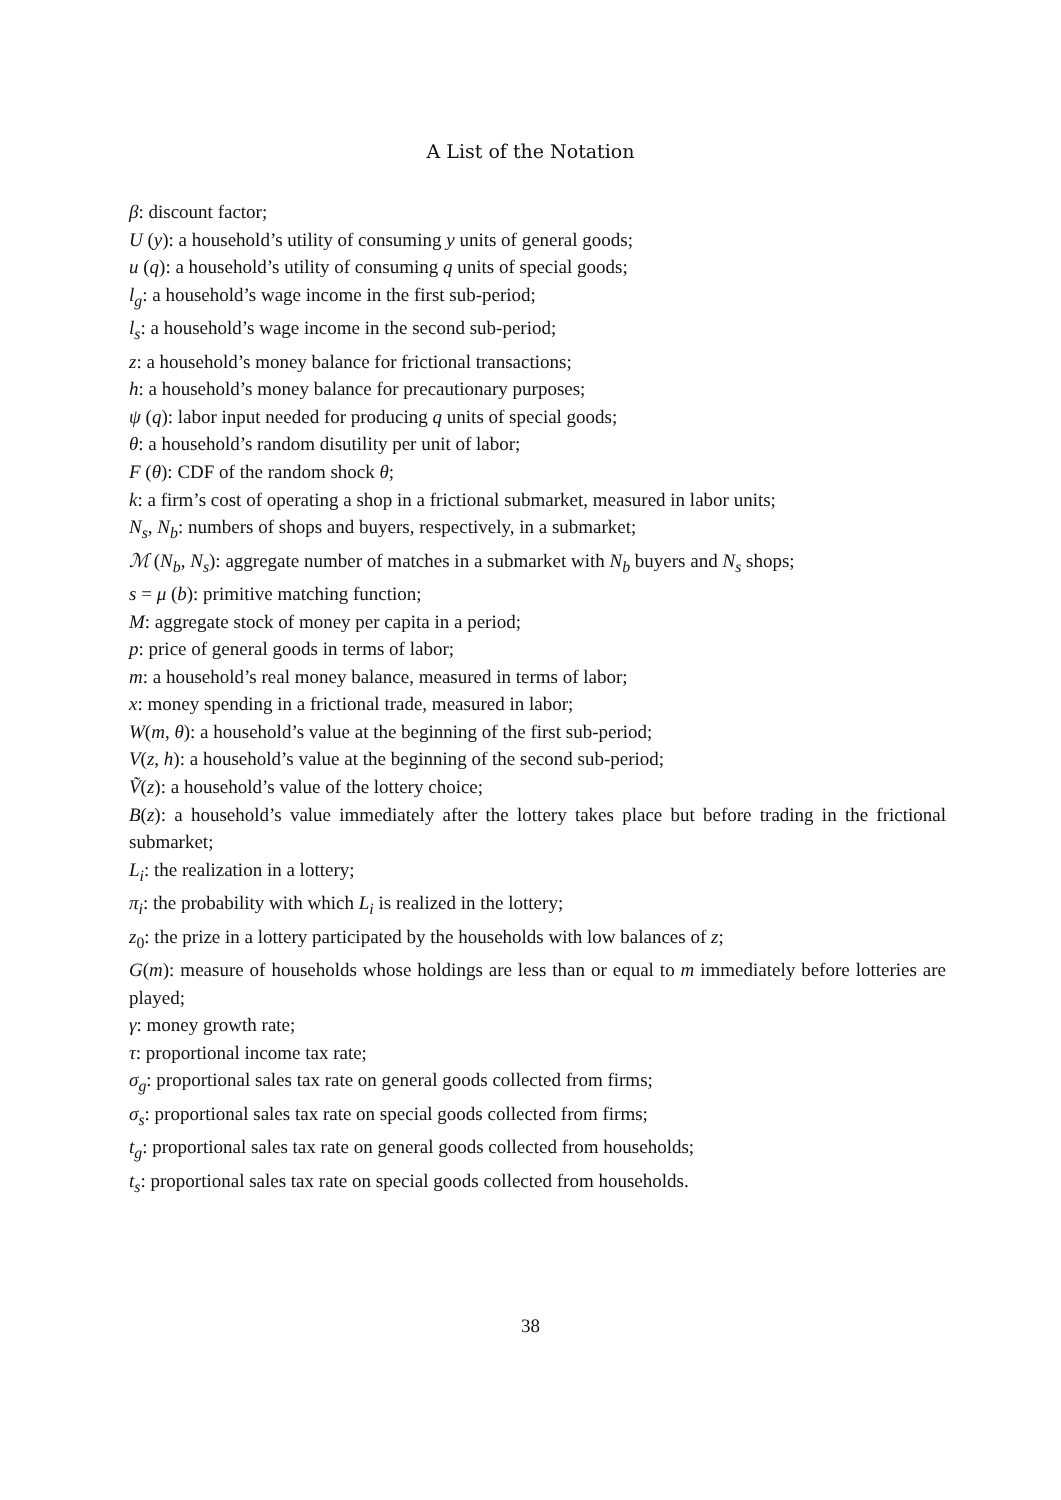A List of the Notation
β: discount factor;
U (y): a household’s utility of consuming y units of general goods;
u (q): a household’s utility of consuming q units of special goods;
l<sub>g</sub>: a household’s wage income in the first sub-period;
l<sub>s</sub>: a household’s wage income in the second sub-period;
z: a household’s money balance for frictional transactions;
h: a household’s money balance for precautionary purposes;
ψ (q): labor input needed for producing q units of special goods;
θ: a household’s random disutility per unit of labor;
F (θ): CDF of the random shock θ;
k: a firm’s cost of operating a shop in a frictional submarket, measured in labor units;
N<sub>s</sub>, N<sub>b</sub>: numbers of shops and buyers, respectively, in a submarket;
ℳ (N<sub>b</sub>, N<sub>s</sub>): aggregate number of matches in a submarket with N<sub>b</sub> buyers and N<sub>s</sub> shops;
s = μ (b): primitive matching function;
M: aggregate stock of money per capita in a period;
p: price of general goods in terms of labor;
m: a household’s real money balance, measured in terms of labor;
x: money spending in a frictional trade, measured in labor;
W(m, θ): a household’s value at the beginning of the first sub-period;
V(z, h): a household’s value at the beginning of the second sub-period;
Ṽ(z): a household’s value of the lottery choice;
B(z): a household’s value immediately after the lottery takes place but before trading in the frictional submarket;
L<sub>i</sub>: the realization in a lottery;
π<sub>i</sub>: the probability with which L<sub>i</sub> is realized in the lottery;
z<sub>0</sub>: the prize in a lottery participated by the households with low balances of z;
G(m): measure of households whose holdings are less than or equal to m immediately before lotteries are played;
γ: money growth rate;
τ: proportional income tax rate;
σ<sub>g</sub>: proportional sales tax rate on general goods collected from firms;
σ<sub>s</sub>: proportional sales tax rate on special goods collected from firms;
t<sub>g</sub>: proportional sales tax rate on general goods collected from households;
t<sub>s</sub>: proportional sales tax rate on special goods collected from households.
38